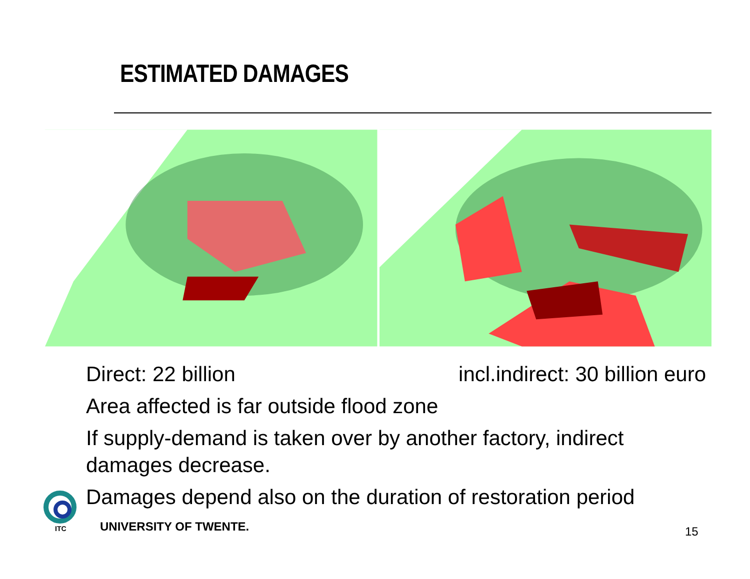ESTIMATED DAMAGES
Direct: 22 billion incl.indirect: 30 billion euro
Area affected is far outside flood zone
If supply-demand is taken over by another factory, indirect damages decrease.
Damages depend also on the duration of restoration period
ITC
UNIVERSITY OF TWENTE. 15